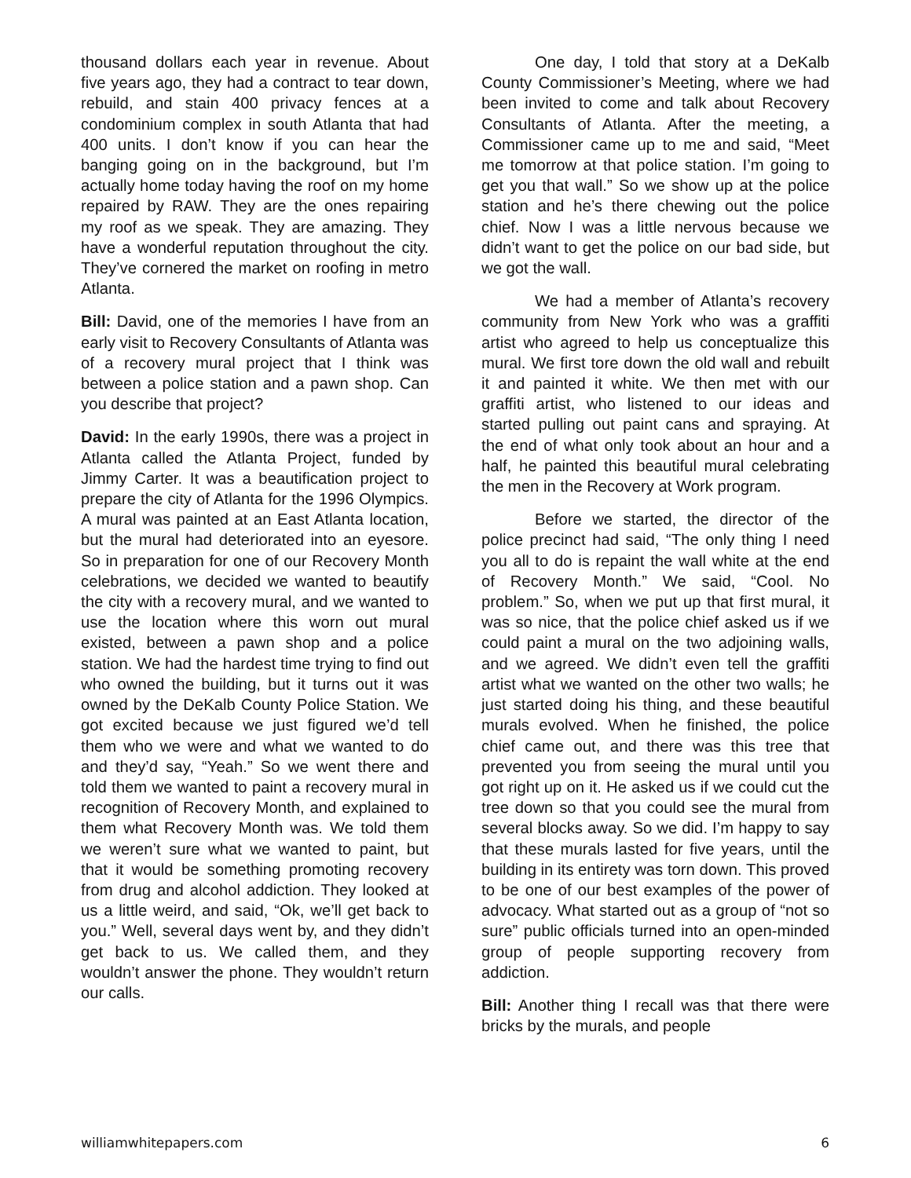thousand dollars each year in revenue. About five years ago, they had a contract to tear down, rebuild, and stain 400 privacy fences at a condominium complex in south Atlanta that had 400 units. I don’t know if you can hear the banging going on in the background, but I’m actually home today having the roof on my home repaired by RAW. They are the ones repairing my roof as we speak. They are amazing. They have a wonderful reputation throughout the city. They’ve cornered the market on roofing in metro Atlanta.
Bill: David, one of the memories I have from an early visit to Recovery Consultants of Atlanta was of a recovery mural project that I think was between a police station and a pawn shop. Can you describe that project?
David: In the early 1990s, there was a project in Atlanta called the Atlanta Project, funded by Jimmy Carter. It was a beautification project to prepare the city of Atlanta for the 1996 Olympics. A mural was painted at an East Atlanta location, but the mural had deteriorated into an eyesore. So in preparation for one of our Recovery Month celebrations, we decided we wanted to beautify the city with a recovery mural, and we wanted to use the location where this worn out mural existed, between a pawn shop and a police station. We had the hardest time trying to find out who owned the building, but it turns out it was owned by the DeKalb County Police Station. We got excited because we just figured we’d tell them who we were and what we wanted to do and they’d say, “Yeah.” So we went there and told them we wanted to paint a recovery mural in recognition of Recovery Month, and explained to them what Recovery Month was. We told them we weren’t sure what we wanted to paint, but that it would be something promoting recovery from drug and alcohol addiction. They looked at us a little weird, and said, “Ok, we’ll get back to you.” Well, several days went by, and they didn’t get back to us. We called them, and they wouldn’t answer the phone. They wouldn’t return our calls.
One day, I told that story at a DeKalb County Commissioner’s Meeting, where we had been invited to come and talk about Recovery Consultants of Atlanta. After the meeting, a Commissioner came up to me and said, “Meet me tomorrow at that police station. I’m going to get you that wall.” So we show up at the police station and he’s there chewing out the police chief. Now I was a little nervous because we didn’t want to get the police on our bad side, but we got the wall.
We had a member of Atlanta’s recovery community from New York who was a graffiti artist who agreed to help us conceptualize this mural. We first tore down the old wall and rebuilt it and painted it white. We then met with our graffiti artist, who listened to our ideas and started pulling out paint cans and spraying. At the end of what only took about an hour and a half, he painted this beautiful mural celebrating the men in the Recovery at Work program.
Before we started, the director of the police precinct had said, “The only thing I need you all to do is repaint the wall white at the end of Recovery Month.” We said, “Cool. No problem.” So, when we put up that first mural, it was so nice, that the police chief asked us if we could paint a mural on the two adjoining walls, and we agreed. We didn’t even tell the graffiti artist what we wanted on the other two walls; he just started doing his thing, and these beautiful murals evolved. When he finished, the police chief came out, and there was this tree that prevented you from seeing the mural until you got right up on it. He asked us if we could cut the tree down so that you could see the mural from several blocks away. So we did. I’m happy to say that these murals lasted for five years, until the building in its entirety was torn down. This proved to be one of our best examples of the power of advocacy. What started out as a group of “not so sure” public officials turned into an open-minded group of people supporting recovery from addiction.
Bill: Another thing I recall was that there were bricks by the murals, and people
williamwhitepapers.com 6